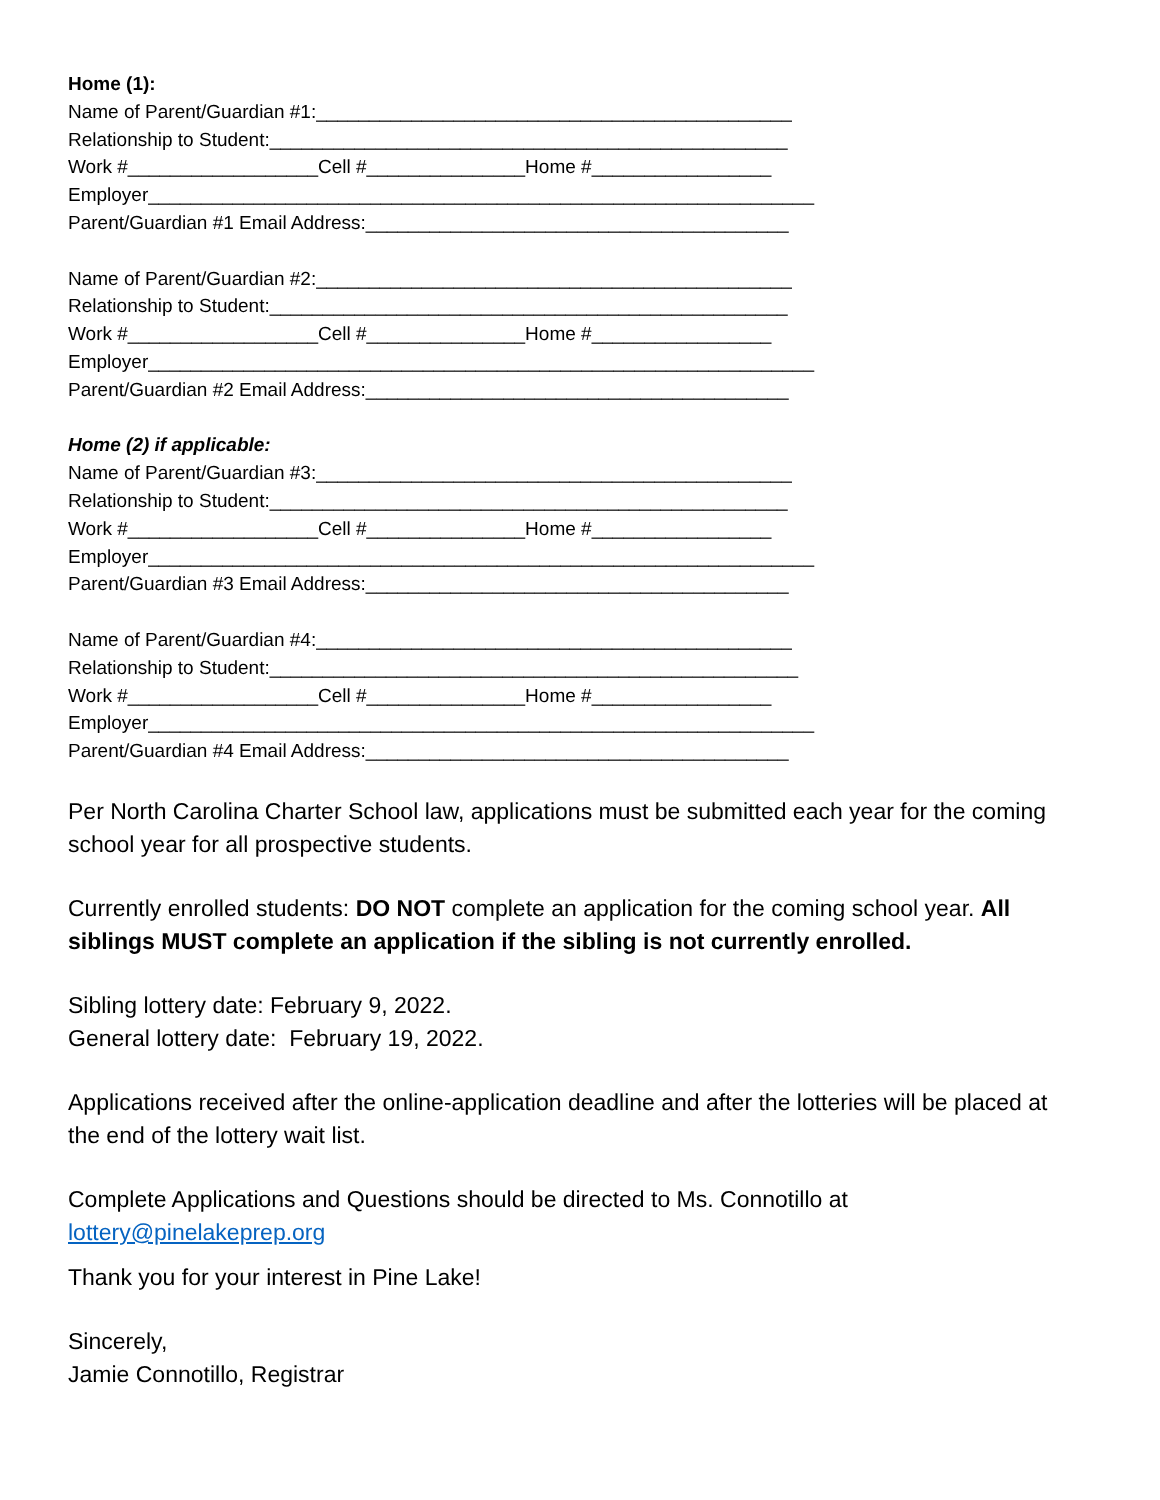Home (1):
Name of Parent/Guardian #1:_____________________________________________
Relationship to Student:_________________________________________________
Work #__________________Cell #_______________Home #_________________
Employer_______________________________________________________________
Parent/Guardian #1 Email Address:________________________________________
Name of Parent/Guardian #2:_____________________________________________
Relationship to Student:_________________________________________________
Work #__________________Cell #_______________Home #_________________
Employer_______________________________________________________________
Parent/Guardian #2 Email Address:________________________________________
Home (2) if applicable:
Name of Parent/Guardian #3:_____________________________________________
Relationship to Student:_________________________________________________
Work #__________________Cell #_______________Home #_________________
Employer_______________________________________________________________
Parent/Guardian #3 Email Address:________________________________________
Name of Parent/Guardian #4:_____________________________________________
Relationship to Student:__________________________________________________
Work #__________________Cell #_______________Home #_________________
Employer_______________________________________________________________
Parent/Guardian #4 Email Address:________________________________________
Per North Carolina Charter School law, applications must be submitted each year for the coming school year for all prospective students.
Currently enrolled students: DO NOT complete an application for the coming school year. All siblings MUST complete an application if the sibling is not currently enrolled.
Sibling lottery date: February 9, 2022.
General lottery date: February 19, 2022.
Applications received after the online-application deadline and after the lotteries will be placed at the end of the lottery wait list.
Complete Applications and Questions should be directed to Ms. Connotillo at lottery@pinelakeprep.org
Thank you for your interest in Pine Lake!
Sincerely,
Jamie Connotillo, Registrar